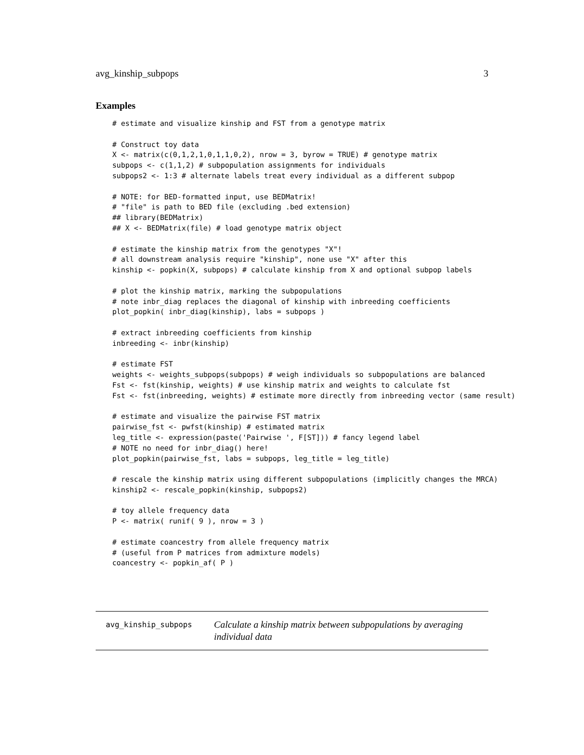avg_kinship_subpops 3
Examples
# estimate and visualize kinship and FST from a genotype matrix

# Construct toy data
X <- matrix(c(0,1,2,1,0,1,1,0,2), nrow = 3, byrow = TRUE) # genotype matrix
subpops <- c(1,1,2) # subpopulation assignments for individuals
subpops2 <- 1:3 # alternate labels treat every individual as a different subpop

# NOTE: for BED-formatted input, use BEDMatrix!
# "file" is path to BED file (excluding .bed extension)
## library(BEDMatrix)
## X <- BEDMatrix(file) # load genotype matrix object

# estimate the kinship matrix from the genotypes "X"!
# all downstream analysis require "kinship", none use "X" after this
kinship <- popkin(X, subpops) # calculate kinship from X and optional subpop labels

# plot the kinship matrix, marking the subpopulations
# note inbr_diag replaces the diagonal of kinship with inbreeding coefficients
plot_popkin( inbr_diag(kinship), labs = subpops )

# extract inbreeding coefficients from kinship
inbreeding <- inbr(kinship)

# estimate FST
weights <- weights_subpops(subpops) # weigh individuals so subpopulations are balanced
Fst <- fst(kinship, weights) # use kinship matrix and weights to calculate fst
Fst <- fst(inbreeding, weights) # estimate more directly from inbreeding vector (same result)

# estimate and visualize the pairwise FST matrix
pairwise_fst <- pwfst(kinship) # estimated matrix
leg_title <- expression(paste('Pairwise ', F[ST])) # fancy legend label
# NOTE no need for inbr_diag() here!
plot_popkin(pairwise_fst, labs = subpops, leg_title = leg_title)

# rescale the kinship matrix using different subpopulations (implicitly changes the MRCA)
kinship2 <- rescale_popkin(kinship, subpops2)

# toy allele frequency data
P <- matrix( runif( 9 ), nrow = 3 )

# estimate coancestry from allele frequency matrix
# (useful from P matrices from admixture models)
coancestry <- popkin_af( P )
avg_kinship_subpops
Calculate a kinship matrix between subpopulations by averaging individual data